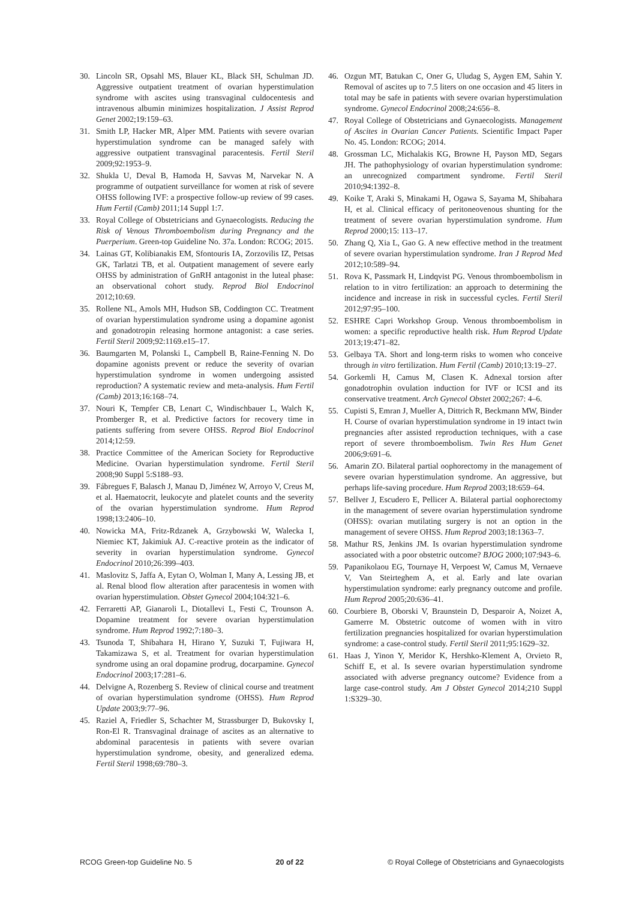30. Lincoln SR, Opsahl MS, Blauer KL, Black SH, Schulman JD. Aggressive outpatient treatment of ovarian hyperstimulation syndrome with ascites using transvaginal culdocentesis and intravenous albumin minimizes hospitalization. J Assist Reprod Genet 2002;19:159–63.
31. Smith LP, Hacker MR, Alper MM. Patients with severe ovarian hyperstimulation syndrome can be managed safely with aggressive outpatient transvaginal paracentesis. Fertil Steril 2009;92:1953–9.
32. Shukla U, Deval B, Hamoda H, Savvas M, Narvekar N. A programme of outpatient surveillance for women at risk of severe OHSS following IVF: a prospective follow-up review of 99 cases. Hum Fertil (Camb) 2011;14 Suppl 1:7.
33. Royal College of Obstetricians and Gynaecologists. Reducing the Risk of Venous Thromboembolism during Pregnancy and the Puerperium. Green-top Guideline No. 37a. London: RCOG; 2015.
34. Lainas GT, Kolibianakis EM, Sfontouris IA, Zorzovilis IZ, Petsas GK, Tarlatzi TB, et al. Outpatient management of severe early OHSS by administration of GnRH antagonist in the luteal phase: an observational cohort study. Reprod Biol Endocrinol 2012;10:69.
35. Rollene NL, Amols MH, Hudson SB, Coddington CC. Treatment of ovarian hyperstimulation syndrome using a dopamine agonist and gonadotropin releasing hormone antagonist: a case series. Fertil Steril 2009;92:1169.e15–17.
36. Baumgarten M, Polanski L, Campbell B, Raine-Fenning N. Do dopamine agonists prevent or reduce the severity of ovarian hyperstimulation syndrome in women undergoing assisted reproduction? A systematic review and meta-analysis. Hum Fertil (Camb) 2013;16:168–74.
37. Nouri K, Tempfer CB, Lenart C, Windischbauer L, Walch K, Promberger R, et al. Predictive factors for recovery time in patients suffering from severe OHSS. Reprod Biol Endocrinol 2014;12:59.
38. Practice Committee of the American Society for Reproductive Medicine. Ovarian hyperstimulation syndrome. Fertil Steril 2008;90 Suppl 5:S188–93.
39. Fábregues F, Balasch J, Manau D, Jiménez W, Arroyo V, Creus M, et al. Haematocrit, leukocyte and platelet counts and the severity of the ovarian hyperstimulation syndrome. Hum Reprod 1998;13:2406–10.
40. Nowicka MA, Fritz-Rdzanek A, Grzybowski W, Walecka I, Niemiec KT, Jakimiuk AJ. C-reactive protein as the indicator of severity in ovarian hyperstimulation syndrome. Gynecol Endocrinol 2010;26:399–403.
41. Maslovitz S, Jaffa A, Eytan O, Wolman I, Many A, Lessing JB, et al. Renal blood flow alteration after paracentesis in women with ovarian hyperstimulation. Obstet Gynecol 2004;104:321–6.
42. Ferraretti AP, Gianaroli L, Diotallevi L, Festi C, Trounson A. Dopamine treatment for severe ovarian hyperstimulation syndrome. Hum Reprod 1992;7:180–3.
43. Tsunoda T, Shibahara H, Hirano Y, Suzuki T, Fujiwara H, Takamizawa S, et al. Treatment for ovarian hyperstimulation syndrome using an oral dopamine prodrug, docarpamine. Gynecol Endocrinol 2003;17:281–6.
44. Delvigne A, Rozenberg S. Review of clinical course and treatment of ovarian hyperstimulation syndrome (OHSS). Hum Reprod Update 2003;9:77–96.
45. Raziel A, Friedler S, Schachter M, Strassburger D, Bukovsky I, Ron-El R. Transvaginal drainage of ascites as an alternative to abdominal paracentesis in patients with severe ovarian hyperstimulation syndrome, obesity, and generalized edema. Fertil Steril 1998;69:780–3.
46. Ozgun MT, Batukan C, Oner G, Uludag S, Aygen EM, Sahin Y. Removal of ascites up to 7.5 liters on one occasion and 45 liters in total may be safe in patients with severe ovarian hyperstimulation syndrome. Gynecol Endocrinol 2008;24:656–8.
47. Royal College of Obstetricians and Gynaecologists. Management of Ascites in Ovarian Cancer Patients. Scientific Impact Paper No. 45. London: RCOG; 2014.
48. Grossman LC, Michalakis KG, Browne H, Payson MD, Segars JH. The pathophysiology of ovarian hyperstimulation syndrome: an unrecognized compartment syndrome. Fertil Steril 2010;94:1392–8.
49. Koike T, Araki S, Minakami H, Ogawa S, Sayama M, Shibahara H, et al. Clinical efficacy of peritoneovenous shunting for the treatment of severe ovarian hyperstimulation syndrome. Hum Reprod 2000;15: 113–17.
50. Zhang Q, Xia L, Gao G. A new effective method in the treatment of severe ovarian hyperstimulation syndrome. Iran J Reprod Med 2012;10:589–94.
51. Rova K, Passmark H, Lindqvist PG. Venous thromboembolism in relation to in vitro fertilization: an approach to determining the incidence and increase in risk in successful cycles. Fertil Steril 2012;97:95–100.
52. ESHRE Capri Workshop Group. Venous thromboembolism in women: a specific reproductive health risk. Hum Reprod Update 2013;19:471–82.
53. Gelbaya TA. Short and long-term risks to women who conceive through in vitro fertilization. Hum Fertil (Camb) 2010;13:19–27.
54. Gorkemli H, Camus M, Clasen K. Adnexal torsion after gonadotrophin ovulation induction for IVF or ICSI and its conservative treatment. Arch Gynecol Obstet 2002;267: 4–6.
55. Cupisti S, Emran J, Mueller A, Dittrich R, Beckmann MW, Binder H. Course of ovarian hyperstimulation syndrome in 19 intact twin pregnancies after assisted reproduction techniques, with a case report of severe thromboembolism. Twin Res Hum Genet 2006;9:691–6.
56. Amarin ZO. Bilateral partial oophorectomy in the management of severe ovarian hyperstimulation syndrome. An aggressive, but perhaps life-saving procedure. Hum Reprod 2003;18:659–64.
57. Bellver J, Escudero E, Pellicer A. Bilateral partial oophorectomy in the management of severe ovarian hyperstimulation syndrome (OHSS): ovarian mutilating surgery is not an option in the management of severe OHSS. Hum Reprod 2003;18:1363–7.
58. Mathur RS, Jenkins JM. Is ovarian hyperstimulation syndrome associated with a poor obstetric outcome? BJOG 2000;107:943–6.
59. Papanikolaou EG, Tournaye H, Verpoest W, Camus M, Vernaeve V, Van Steirteghem A, et al. Early and late ovarian hyperstimulation syndrome: early pregnancy outcome and profile. Hum Reprod 2005;20:636–41.
60. Courbiere B, Oborski V, Braunstein D, Desparoir A, Noizet A, Gamerre M. Obstetric outcome of women with in vitro fertilization pregnancies hospitalized for ovarian hyperstimulation syndrome: a case-control study. Fertil Steril 2011;95:1629–32.
61. Haas J, Yinon Y, Meridor K, Hershko-Klement A, Orvieto R, Schiff E, et al. Is severe ovarian hyperstimulation syndrome associated with adverse pregnancy outcome? Evidence from a large case-control study. Am J Obstet Gynecol 2014;210 Suppl 1:S329–30.
RCOG Green-top Guideline No. 5 20 of 22 © Royal College of Obstetricians and Gynaecologists